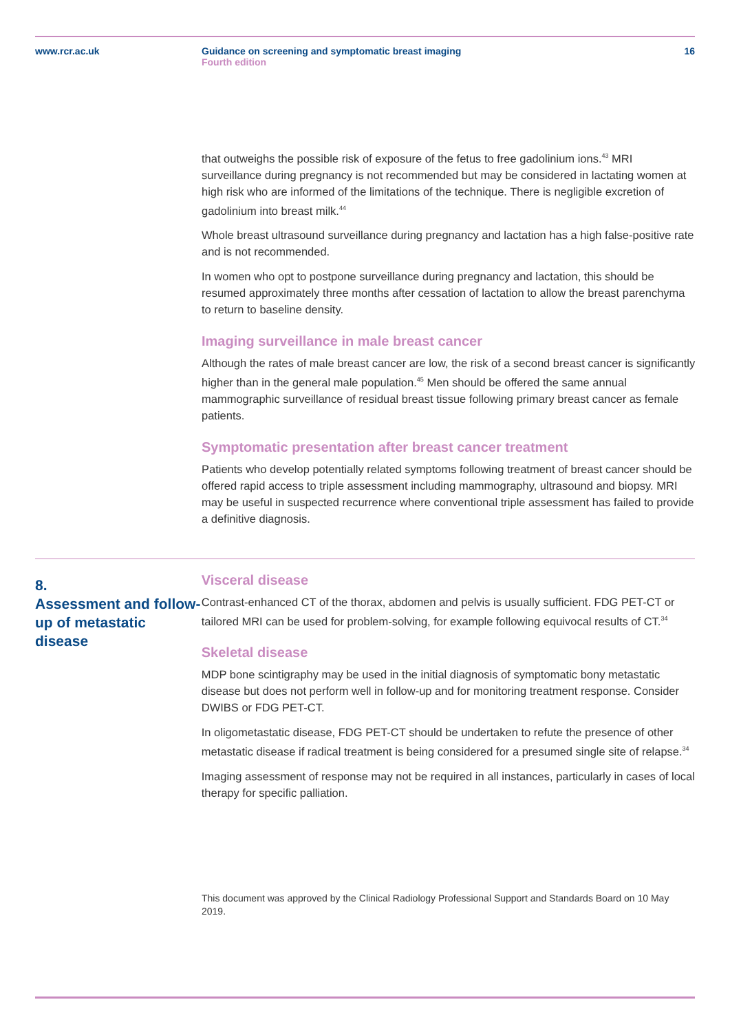www.rcr.ac.uk Guidance on screening and symptomatic breast imaging
Fourth edition
16
that outweighs the possible risk of exposure of the fetus to free gadolinium ions.<sup>43</sup> MRI surveillance during pregnancy is not recommended but may be considered in lactating women at high risk who are informed of the limitations of the technique. There is negligible excretion of gadolinium into breast milk.<sup>44</sup>
Whole breast ultrasound surveillance during pregnancy and lactation has a high false-positive rate and is not recommended.
In women who opt to postpone surveillance during pregnancy and lactation, this should be resumed approximately three months after cessation of lactation to allow the breast parenchyma to return to baseline density.
Imaging surveillance in male breast cancer
Although the rates of male breast cancer are low, the risk of a second breast cancer is significantly higher than in the general male population.<sup>45</sup> Men should be offered the same annual mammographic surveillance of residual breast tissue following primary breast cancer as female patients.
Symptomatic presentation after breast cancer treatment
Patients who develop potentially related symptoms following treatment of breast cancer should be offered rapid access to triple assessment including mammography, ultrasound and biopsy. MRI may be useful in suspected recurrence where conventional triple assessment has failed to provide a definitive diagnosis.
8.
Assessment and follow-up of metastatic disease
Visceral disease
Contrast-enhanced CT of the thorax, abdomen and pelvis is usually sufficient. FDG PET-CT or tailored MRI can be used for problem-solving, for example following equivocal results of CT.<sup>34</sup>
Skeletal disease
MDP bone scintigraphy may be used in the initial diagnosis of symptomatic bony metastatic disease but does not perform well in follow-up and for monitoring treatment response. Consider DWIBS or FDG PET-CT.
In oligometastatic disease, FDG PET-CT should be undertaken to refute the presence of other metastatic disease if radical treatment is being considered for a presumed single site of relapse.<sup>34</sup>
Imaging assessment of response may not be required in all instances, particularly in cases of local therapy for specific palliation.
This document was approved by the Clinical Radiology Professional Support and Standards Board on 10 May 2019.